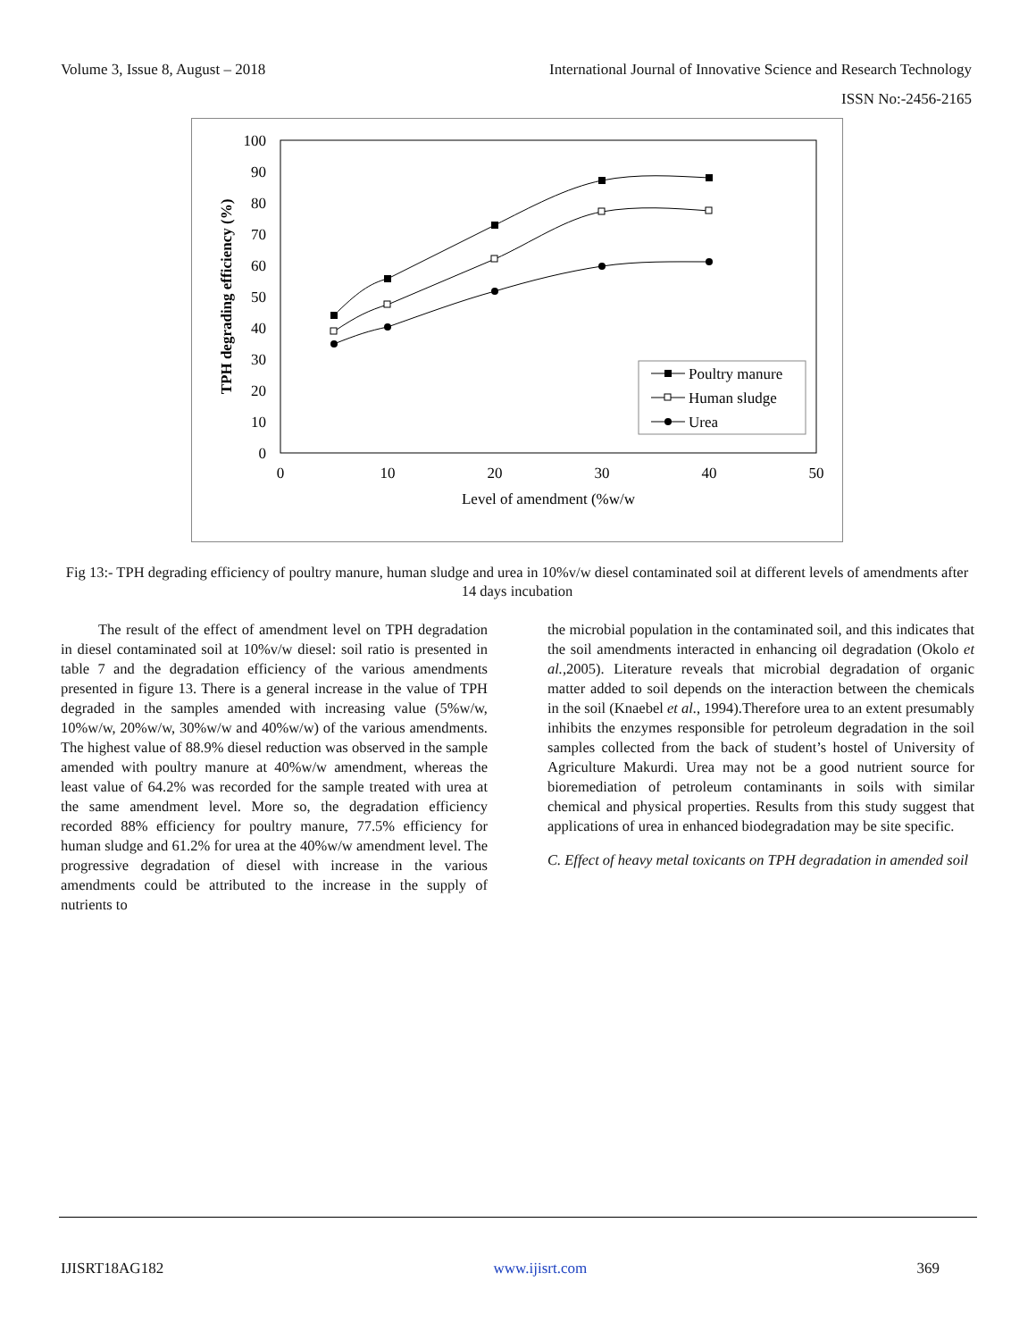Volume 3, Issue 8, August – 2018 International Journal of Innovative Science and Research Technology
ISSN No:-2456-2165
0
10
20
30
40
50
60
70
80
90
100
0
10
20
30
40
50
Level of amendment (%w/w
TPH degrading efficiency (%)
Poultry manure
Human sludge
Urea
Fig 13:- TPH degrading efficiency of poultry manure, human sludge and urea in 10%v/w diesel contaminated soil at different levels of amendments after 14 days incubation
The result of the effect of amendment level on TPH degradation in diesel contaminated soil at 10%v/w diesel: soil ratio is presented in table 7 and the degradation efficiency of the various amendments presented in figure 13. There is a general increase in the value of TPH degraded in the samples amended with increasing value (5%w/w, 10%w/w, 20%w/w, 30%w/w and 40%w/w) of the various amendments. The highest value of 88.9% diesel reduction was observed in the sample amended with poultry manure at 40%w/w amendment, whereas the least value of 64.2% was recorded for the sample treated with urea at the same amendment level. More so, the degradation efficiency recorded 88% efficiency for poultry manure, 77.5% efficiency for human sludge and 61.2% for urea at the 40%w/w amendment level. The progressive degradation of diesel with increase in the various amendments could be attributed to the increase in the supply of nutrients to
the microbial population in the contaminated soil, and this indicates that the soil amendments interacted in enhancing oil degradation (Okolo et al., 2005). Literature reveals that microbial degradation of organic matter added to soil depends on the interaction between the chemicals in the soil (Knaebel et al., 1994).Therefore urea to an extent presumably inhibits the enzymes responsible for petroleum degradation in the soil samples collected from the back of student’s hostel of University of Agriculture Makurdi. Urea may not be a good nutrient source for bioremediation of petroleum contaminants in soils with similar chemical and physical properties. Results from this study suggest that applications of urea in enhanced biodegradation may be site specific.
C. Effect of heavy metal toxicants on TPH degradation in amended soil
IJISRT18AG182 www.ijisrt.com 369